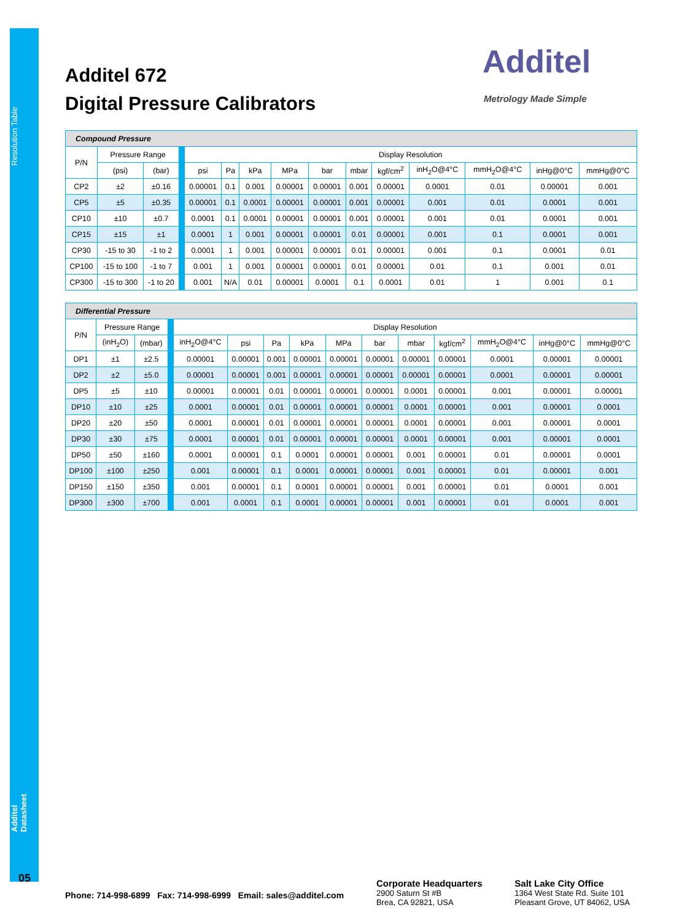Resolution Table
Additel Datasheet
05
Additel 672
Digital Pressure Calibrators
Additel
Metrology Made Simple
| Compound Pressure | | | | | | | | | | | | | | |
| P/N | Pressure Range | | | Display Resolution | | | | | | | | | | |
| | (psi) | (bar) | | psi | Pa | kPa | MPa | bar | mbar | kgf/cm<sup>2</sup> | inH<sub>2</sub>O@4°C | mmH<sub>2</sub>O@4°C | inHg@0°C | mmHg@0°C |
| CP2 | ±2 | ±0.16 | | 0.00001 | 0.1 | 0.001 | 0.00001 | 0.00001 | 0.001 | 0.00001 | 0.0001 | 0.01 | 0.00001 | 0.001 |
| CP5 | ±5 | ±0.35 | | 0.00001 | 0.1 | 0.0001 | 0.00001 | 0.00001 | 0.001 | 0.00001 | 0.001 | 0.01 | 0.0001 | 0.001 |
| CP10 | ±10 | ±0.7 | | 0.0001 | 0.1 | 0.0001 | 0.00001 | 0.00001 | 0.001 | 0.00001 | 0.001 | 0.01 | 0.0001 | 0.001 |
| CP15 | ±15 | ±1 | | 0.0001 | 1 | 0.001 | 0.00001 | 0.00001 | 0.01 | 0.00001 | 0.001 | 0.1 | 0.0001 | 0.001 |
| CP30 | -15 to 30 | -1 to 2 | | 0.0001 | 1 | 0.001 | 0.00001 | 0.00001 | 0.01 | 0.00001 | 0.001 | 0.1 | 0.0001 | 0.01 |
| CP100 | -15 to 100 | -1 to 7 | | 0.001 | 1 | 0.001 | 0.00001 | 0.00001 | 0.01 | 0.00001 | 0.01 | 0.1 | 0.001 | 0.01 |
| CP300 | -15 to 300 | -1 to 20 | | 0.001 | N/A | 0.01 | 0.00001 | 0.0001 | 0.1 | 0.0001 | 0.01 | 1 | 0.001 | 0.1 |
| Differential Pressure | | | | | | | | | | | | | | |
| P/N | Pressure Range | | | Display Resolution | | | | | | | | | | |
| | (inH<sub>2</sub>O) | (mbar) | | inH<sub>2</sub>O@4°C | psi | Pa | kPa | MPa | bar | mbar | kgf/cm<sup>2</sup> | mmH<sub>2</sub>O@4°C | inHg@0°C | mmHg@0°C |
| DP1 | ±1 | ±2.5 | | 0.00001 | 0.00001 | 0.001 | 0.00001 | 0.00001 | 0.00001 | 0.00001 | 0.00001 | 0.0001 | 0.00001 | 0.00001 |
| DP2 | ±2 | ±5.0 | | 0.00001 | 0.00001 | 0.001 | 0.00001 | 0.00001 | 0.00001 | 0.00001 | 0.00001 | 0.0001 | 0.00001 | 0.00001 |
| DP5 | ±5 | ±10 | | 0.00001 | 0.00001 | 0.01 | 0.00001 | 0.00001 | 0.00001 | 0.0001 | 0.00001 | 0.001 | 0.00001 | 0.00001 |
| DP10 | ±10 | ±25 | | 0.0001 | 0.00001 | 0.01 | 0.00001 | 0.00001 | 0.00001 | 0.0001 | 0.00001 | 0.001 | 0.00001 | 0.0001 |
| DP20 | ±20 | ±50 | | 0.0001 | 0.00001 | 0.01 | 0.00001 | 0.00001 | 0.00001 | 0.0001 | 0.00001 | 0.001 | 0.00001 | 0.0001 |
| DP30 | ±30 | ±75 | | 0.0001 | 0.00001 | 0.01 | 0.00001 | 0.00001 | 0.00001 | 0.0001 | 0.00001 | 0.001 | 0.00001 | 0.0001 |
| DP50 | ±50 | ±160 | | 0.0001 | 0.00001 | 0.1 | 0.0001 | 0.00001 | 0.00001 | 0.001 | 0.00001 | 0.01 | 0.00001 | 0.0001 |
| DP100 | ±100 | ±250 | | 0.001 | 0.00001 | 0.1 | 0.0001 | 0.00001 | 0.00001 | 0.001 | 0.00001 | 0.01 | 0.00001 | 0.001 |
| DP150 | ±150 | ±350 | | 0.001 | 0.00001 | 0.1 | 0.0001 | 0.00001 | 0.00001 | 0.001 | 0.00001 | 0.01 | 0.0001 | 0.001 |
| DP300 | ±300 | ±700 | | 0.001 | 0.0001 | 0.1 | 0.0001 | 0.00001 | 0.00001 | 0.001 | 0.00001 | 0.01 | 0.0001 | 0.001 |
Phone: 714-998-6899 Fax: 714-998-6999 Email: sales@additel.com
Corporate Headquarters
2900 Saturn St #B
Brea, CA 92821, USA
Salt Lake City Office
1364 West State Rd. Suite 101
Pleasant Grove, UT 84062, USA